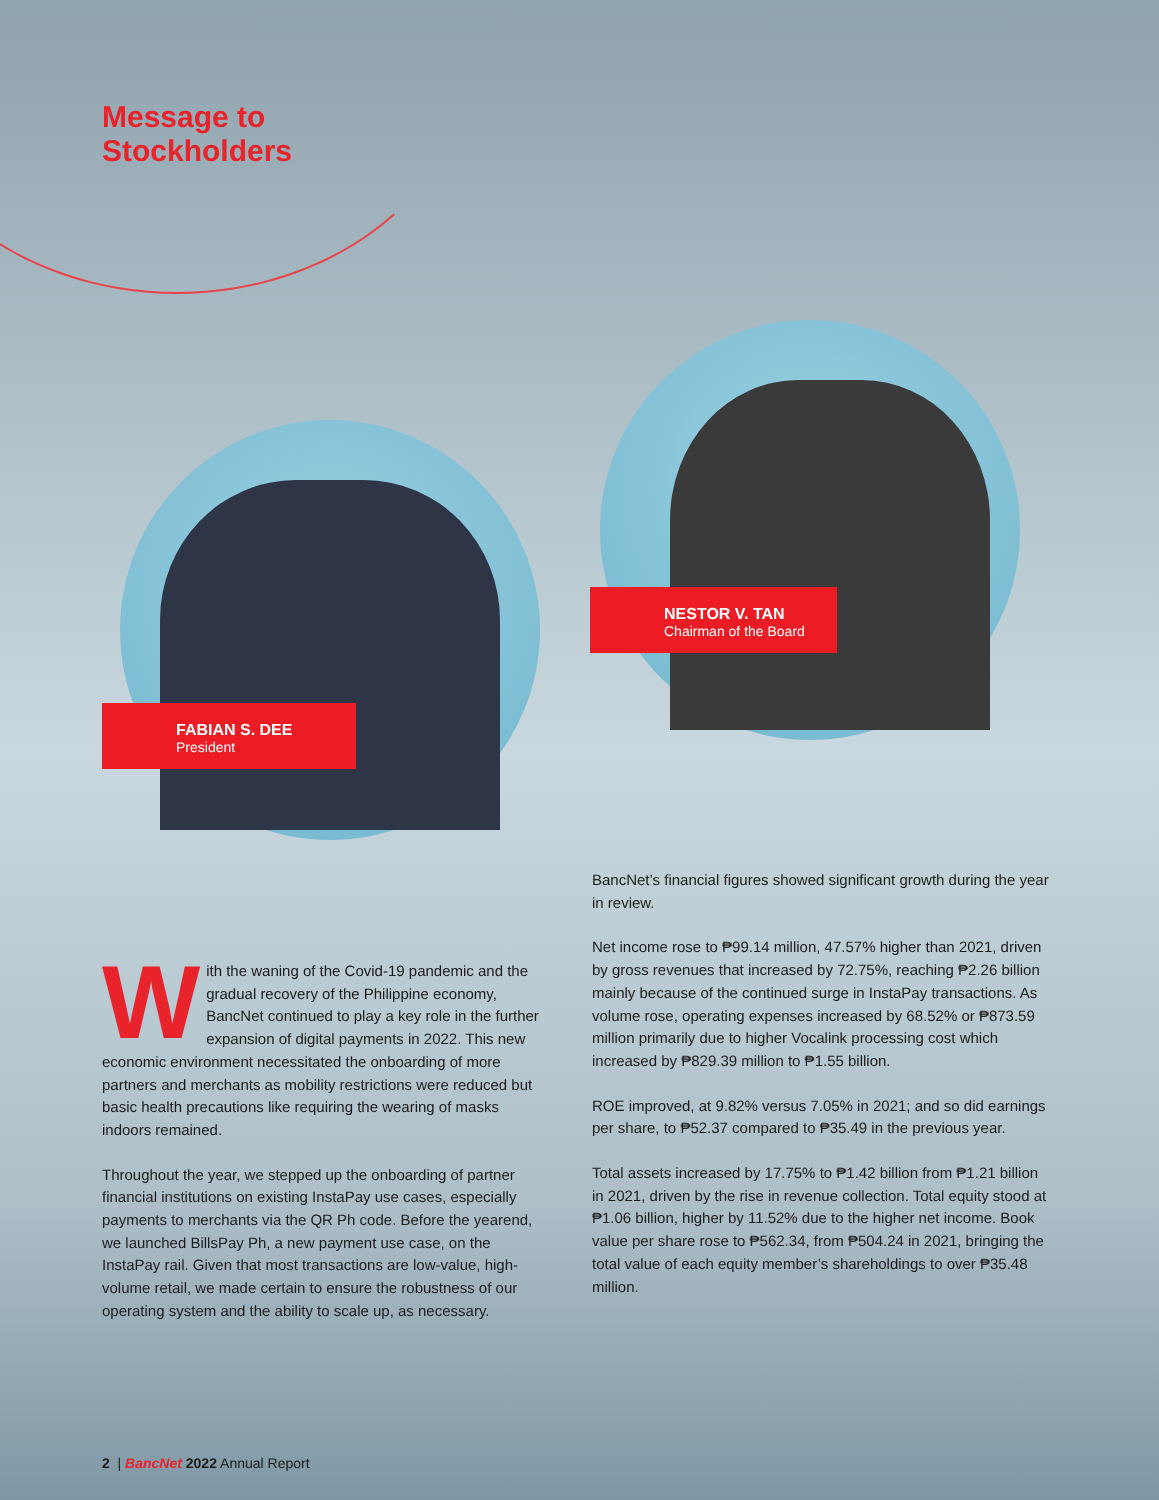Message to
Stockholders
FABIAN S. DEE
President
NESTOR V. TAN
Chairman of the Board
With the waning of the Covid-19 pandemic and the gradual recovery of the Philippine economy, BancNet continued to play a key role in the further expansion of digital payments in 2022. This new economic environment necessitated the onboarding of more partners and merchants as mobility restrictions were reduced but basic health precautions like requiring the wearing of masks indoors remained.
Throughout the year, we stepped up the onboarding of partner financial institutions on existing InstaPay use cases, especially payments to merchants via the QR Ph code. Before the yearend, we launched BillsPay Ph, a new payment use case, on the InstaPay rail. Given that most transactions are low-value, high-volume retail, we made certain to ensure the robustness of our operating system and the ability to scale up, as necessary.
BancNet’s financial figures showed significant growth during the year in review.
Net income rose to ₱99.14 million, 47.57% higher than 2021, driven by gross revenues that increased by 72.75%, reaching ₱2.26 billion mainly because of the continued surge in InstaPay transactions. As volume rose, operating expenses increased by 68.52% or ₱873.59 million primarily due to higher Vocalink processing cost which increased by ₱829.39 million to ₱1.55 billion.
ROE improved, at 9.82% versus 7.05% in 2021; and so did earnings per share, to ₱52.37 compared to ₱35.49 in the previous year.
Total assets increased by 17.75% to ₱1.42 billion from ₱1.21 billion in 2021, driven by the rise in revenue collection. Total equity stood at ₱1.06 billion, higher by 11.52% due to the higher net income. Book value per share rose to ₱562.34, from ₱504.24 in 2021, bringing the total value of each equity member’s shareholdings to over ₱35.48 million.
2 | BancNet 2022 Annual Report